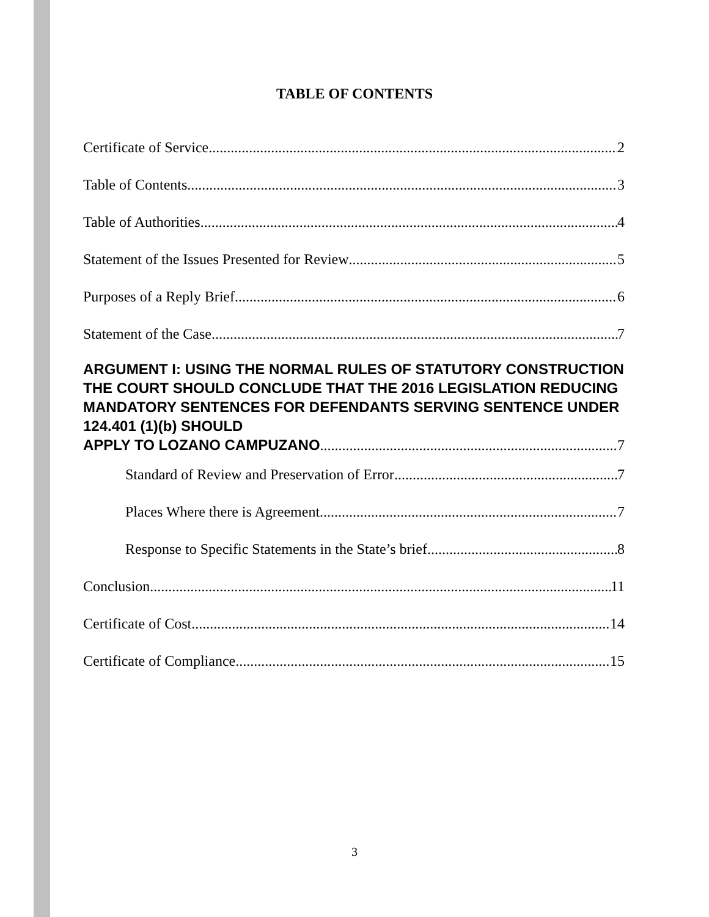TABLE OF CONTENTS
Certificate of Service 2
Table of Contents 3
Table of Authorities 4
Statement of the Issues Presented for Review 5
Purposes of a Reply Brief 6
Statement of the Case 7
ARGUMENT I: USING THE NORMAL RULES OF STATUTORY CONSTRUCTION THE COURT SHOULD CONCLUDE THAT THE 2016 LEGISLATION REDUCING MANDATORY SENTENCES FOR DEFENDANTS SERVING SENTENCE UNDER 124.401 (1)(b) SHOULD
APPLY TO LOZANO CAMPUZANO 7
Standard of Review and Preservation of Error 7
Places Where there is Agreement 7
Response to Specific Statements in the State’s brief 8
Conclusion 11
Certificate of Cost 14
Certificate of Compliance 15
3